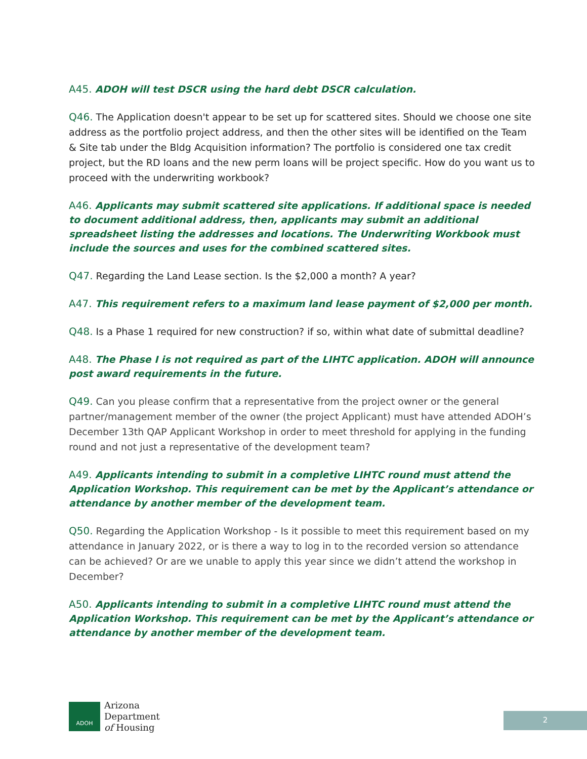A45. ADOH will test DSCR using the hard debt DSCR calculation.
Q46. The Application doesn't appear to be set up for scattered sites. Should we choose one site address as the portfolio project address, and then the other sites will be identified on the Team & Site tab under the Bldg Acquisition information? The portfolio is considered one tax credit project, but the RD loans and the new perm loans will be project specific. How do you want us to proceed with the underwriting workbook?
A46. Applicants may submit scattered site applications. If additional space is needed to document additional address, then, applicants may submit an additional spreadsheet listing the addresses and locations. The Underwriting Workbook must include the sources and uses for the combined scattered sites.
Q47. Regarding the Land Lease section. Is the $2,000 a month? A year?
A47. This requirement refers to a maximum land lease payment of $2,000 per month.
Q48. Is a Phase 1 required for new construction? if so, within what date of submittal deadline?
A48. The Phase I is not required as part of the LIHTC application. ADOH will announce post award requirements in the future.
Q49. Can you please confirm that a representative from the project owner or the general partner/management member of the owner (the project Applicant) must have attended ADOH’s December 13th QAP Applicant Workshop in order to meet threshold for applying in the funding round and not just a representative of the development team?
A49. Applicants intending to submit in a completive LIHTC round must attend the Application Workshop. This requirement can be met by the Applicant’s attendance or attendance by another member of the development team.
Q50. Regarding the Application Workshop - Is it possible to meet this requirement based on my attendance in January 2022, or is there a way to log in to the recorded version so attendance can be achieved? Or are we unable to apply this year since we didn’t attend the workshop in December?
A50. Applicants intending to submit in a completive LIHTC round must attend the Application Workshop. This requirement can be met by the Applicant’s attendance or attendance by another member of the development team.
ADOH
Arizona
Department
of Housing
2